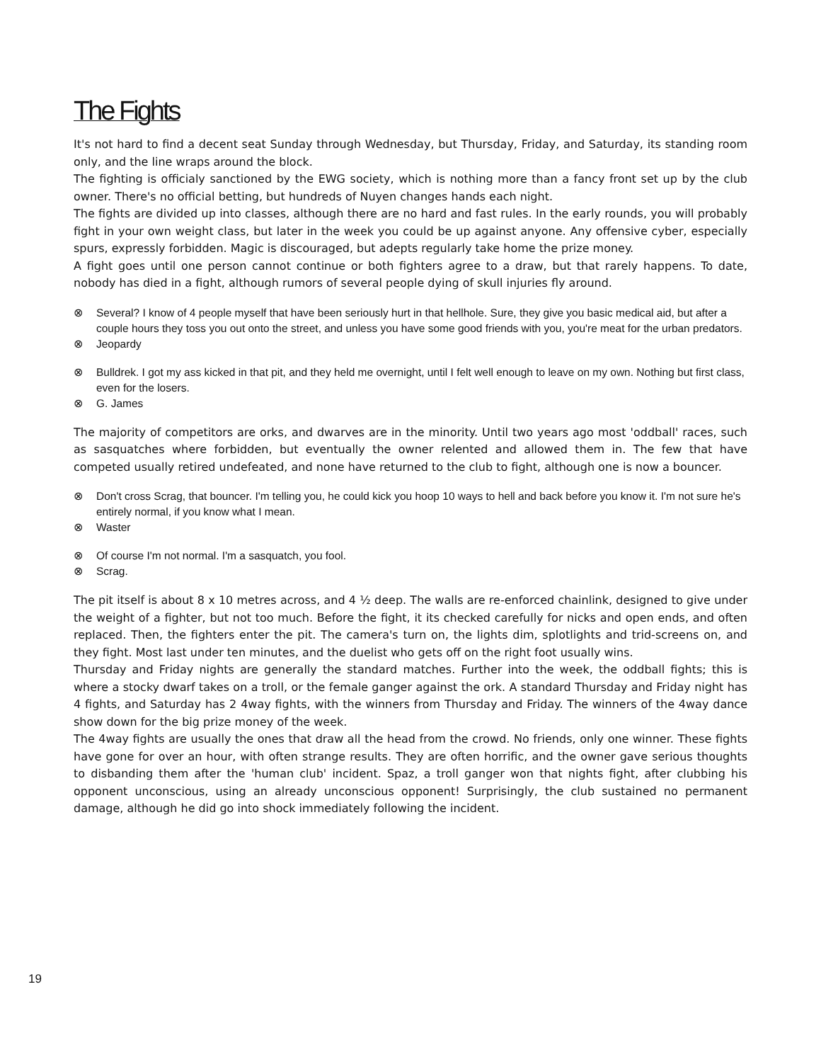The Fights
It's not hard to find a decent seat Sunday through Wednesday, but Thursday, Friday, and Saturday, its standing room only, and the line wraps around the block.
The fighting is officialy sanctioned by the EWG society, which is nothing more than a fancy front set up by the club owner. There's no official betting, but hundreds of Nuyen changes hands each night.
The fights are divided up into classes, although there are no hard and fast rules. In the early rounds, you will probably fight in your own weight class, but later in the week you could be up against anyone. Any offensive cyber, especially spurs, expressly forbidden. Magic is discouraged, but adepts regularly take home the prize money.
A fight goes until one person cannot continue or both fighters agree to a draw, but that rarely happens. To date, nobody has died in a fight, although rumors of several people dying of skull injuries fly around.
⊗ Several? I know of 4 people myself that have been seriously hurt in that hellhole. Sure, they give you basic medical aid, but after a couple hours they toss you out onto the street, and unless you have some good friends with you, you're meat for the urban predators.
⊗ Jeopardy
⊗ Bulldrek. I got my ass kicked in that pit, and they held me overnight, until I felt well enough to leave on my own. Nothing but first class, even for the losers.
⊗ G. James
The majority of competitors are orks, and dwarves are in the minority. Until two years ago most 'oddball' races, such as sasquatches where forbidden, but eventually the owner relented and allowed them in. The few that have competed usually retired undefeated, and none have returned to the club to fight, although one is now a bouncer.
⊗ Don't cross Scrag, that bouncer. I'm telling you, he could kick you hoop 10 ways to hell and back before you know it. I'm not sure he's entirely normal, if you know what I mean.
⊗ Waster
⊗ Of course I'm not normal. I'm a sasquatch, you fool.
⊗ Scrag.
The pit itself is about 8 x 10 metres across, and 4 ½ deep. The walls are re-enforced chainlink, designed to give under the weight of a fighter, but not too much. Before the fight, it its checked carefully for nicks and open ends, and often replaced. Then, the fighters enter the pit. The camera's turn on, the lights dim, splotlights and trid-screens on, and they fight. Most last under ten minutes, and the duelist who gets off on the right foot usually wins.
Thursday and Friday nights are generally the standard matches. Further into the week, the oddball fights; this is where a stocky dwarf takes on a troll, or the female ganger against the ork. A standard Thursday and Friday night has 4 fights, and Saturday has 2 4way fights, with the winners from Thursday and Friday. The winners of the 4way dance show down for the big prize money of the week.
The 4way fights are usually the ones that draw all the head from the crowd. No friends, only one winner. These fights have gone for over an hour, with often strange results. They are often horrific, and the owner gave serious thoughts to disbanding them after the 'human club' incident. Spaz, a troll ganger won that nights fight, after clubbing his opponent unconscious, using an already unconscious opponent! Surprisingly, the club sustained no permanent damage, although he did go into shock immediately following the incident.
19